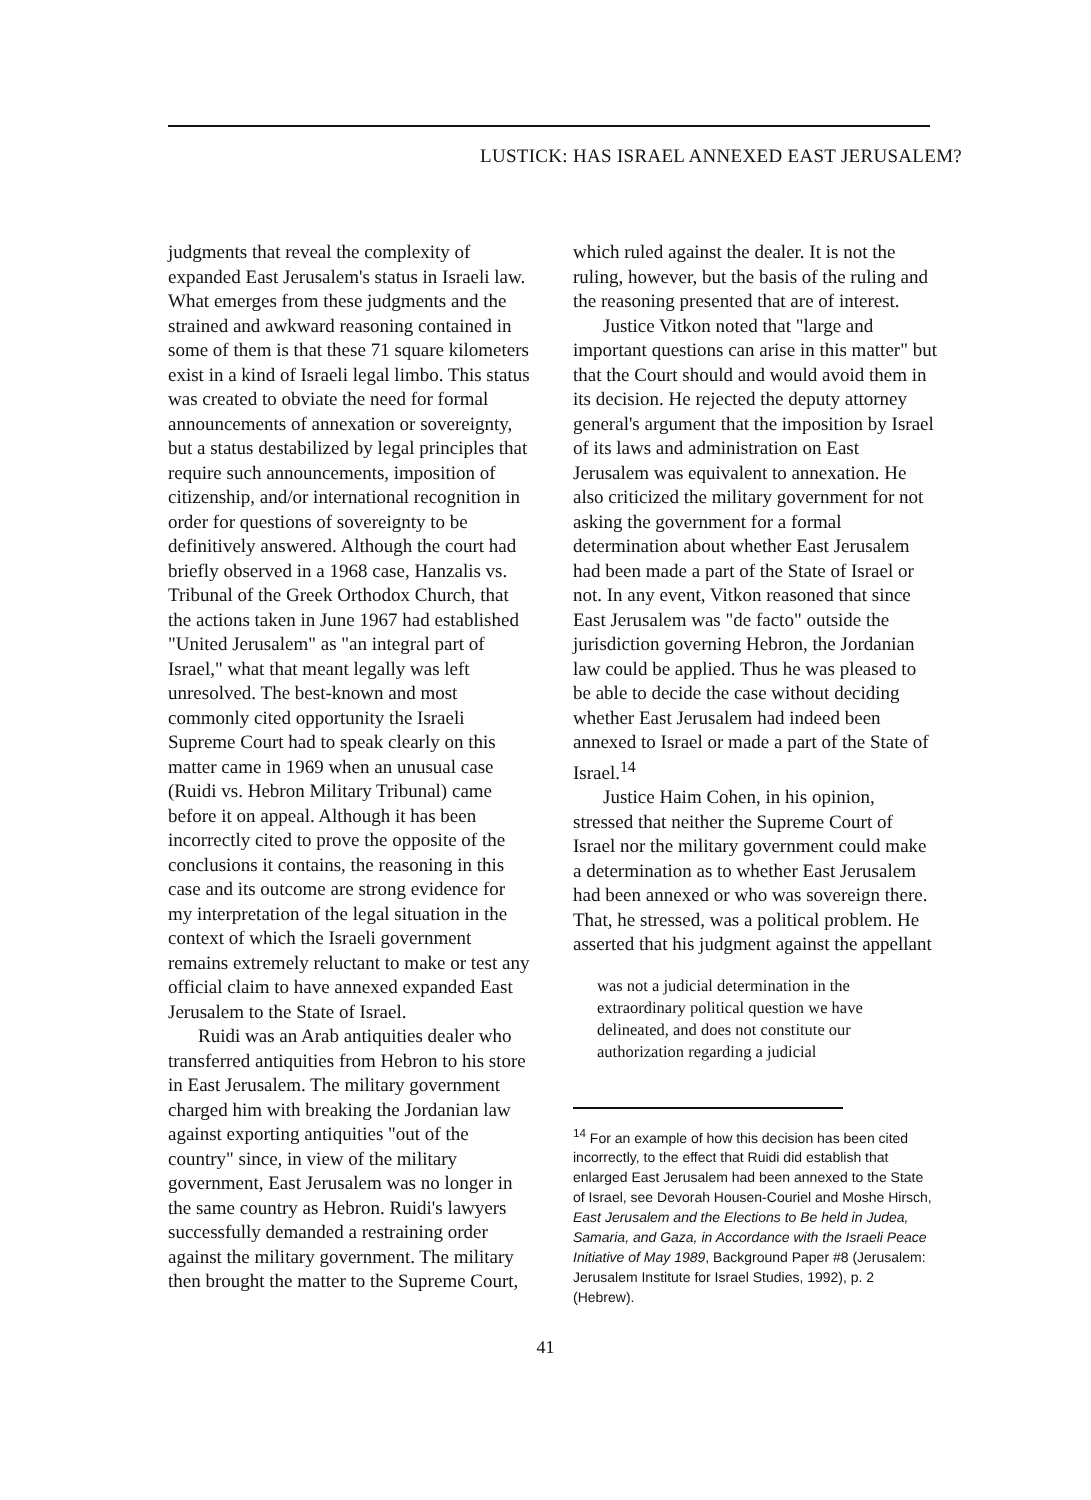LUSTICK: HAS ISRAEL ANNEXED EAST JERUSALEM?
judgments that reveal the complexity of expanded East Jerusalem's status in Israeli law. What emerges from these judgments and the strained and awkward reasoning contained in some of them is that these 71 square kilometers exist in a kind of Israeli legal limbo. This status was created to obviate the need for formal announcements of annexation or sovereignty, but a status destabilized by legal principles that require such announcements, imposition of citizenship, and/or international recognition in order for questions of sovereignty to be definitively answered. Although the court had briefly observed in a 1968 case, Hanzalis vs. Tribunal of the Greek Orthodox Church, that the actions taken in June 1967 had established "United Jerusalem" as "an integral part of Israel," what that meant legally was left unresolved. The best-known and most commonly cited opportunity the Israeli Supreme Court had to speak clearly on this matter came in 1969 when an unusual case (Ruidi vs. Hebron Military Tribunal) came before it on appeal. Although it has been incorrectly cited to prove the opposite of the conclusions it contains, the reasoning in this case and its outcome are strong evidence for my interpretation of the legal situation in the context of which the Israeli government remains extremely reluctant to make or test any official claim to have annexed expanded East Jerusalem to the State of Israel.
Ruidi was an Arab antiquities dealer who transferred antiquities from Hebron to his store in East Jerusalem. The military government charged him with breaking the Jordanian law against exporting antiquities "out of the country" since, in view of the military government, East Jerusalem was no longer in the same country as Hebron. Ruidi's lawyers successfully demanded a restraining order against the military government. The military then brought the matter to the Supreme Court,
which ruled against the dealer. It is not the ruling, however, but the basis of the ruling and the reasoning presented that are of interest.
Justice Vitkon noted that "large and important questions can arise in this matter" but that the Court should and would avoid them in its decision. He rejected the deputy attorney general's argument that the imposition by Israel of its laws and administration on East Jerusalem was equivalent to annexation. He also criticized the military government for not asking the government for a formal determination about whether East Jerusalem had been made a part of the State of Israel or not. In any event, Vitkon reasoned that since East Jerusalem was "de facto" outside the jurisdiction governing Hebron, the Jordanian law could be applied. Thus he was pleased to be able to decide the case without deciding whether East Jerusalem had indeed been annexed to Israel or made a part of the State of Israel.<sup>14</sup>
Justice Haim Cohen, in his opinion, stressed that neither the Supreme Court of Israel nor the military government could make a determination as to whether East Jerusalem had been annexed or who was sovereign there. That, he stressed, was a political problem. He asserted that his judgment against the appellant
was not a judicial determination in the extraordinary political question we have delineated, and does not constitute our authorization regarding a judicial
<sup>14</sup> For an example of how this decision has been cited incorrectly, to the effect that Ruidi did establish that enlarged East Jerusalem had been annexed to the State of Israel, see Devorah Housen-Couriel and Moshe Hirsch, East Jerusalem and the Elections to Be held in Judea, Samaria, and Gaza, in Accordance with the Israeli Peace Initiative of May 1989, Background Paper #8 (Jerusalem: Jerusalem Institute for Israel Studies, 1992), p. 2 (Hebrew).
41